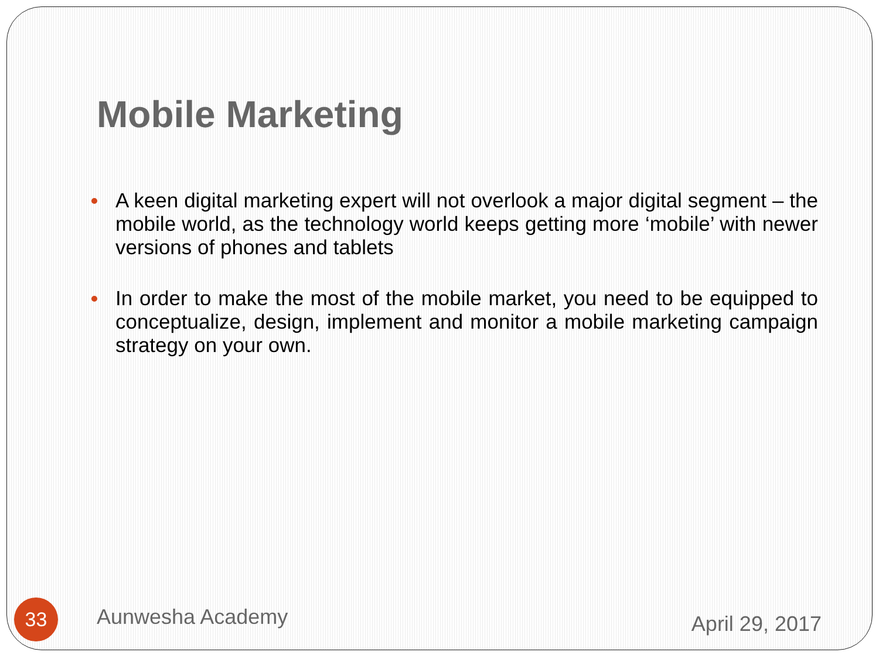Mobile Marketing
A keen digital marketing expert will not overlook a major digital segment – the mobile world, as the technology world keeps getting more ‘mobile’ with newer versions of phones and tablets
In order to make the most of the mobile market, you need to be equipped to conceptualize, design, implement and monitor a mobile marketing campaign strategy on your own.
33
Aunwesha Academy
April 29, 2017